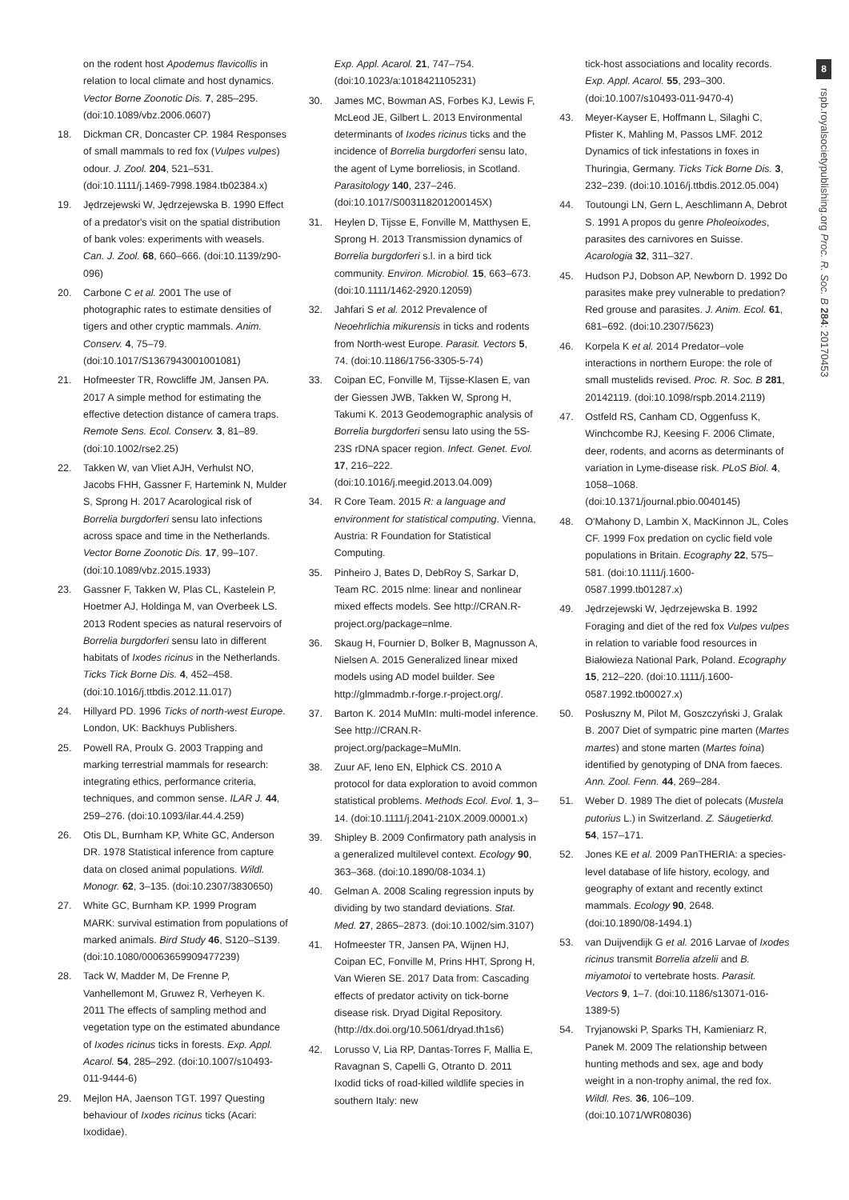8
rspb.royalsocietypublishing.org Proc. R. Soc. B 284: 20170453
on the rodent host Apodemus flavicollis in relation to local climate and host dynamics. Vector Borne Zoonotic Dis. 7, 285–295. (doi:10.1089/vbz.2006.0607)
18. Dickman CR, Doncaster CP. 1984 Responses of small mammals to red fox (Vulpes vulpes) odour. J. Zool. 204, 521–531. (doi:10.1111/j.1469-7998.1984.tb02384.x)
19. Jędrzejewski W, Jędrzejewska B. 1990 Effect of a predator's visit on the spatial distribution of bank voles: experiments with weasels. Can. J. Zool. 68, 660–666. (doi:10.1139/z90-096)
20. Carbone C et al. 2001 The use of photographic rates to estimate densities of tigers and other cryptic mammals. Anim. Conserv. 4, 75–79. (doi:10.1017/S1367943001001081)
21. Hofmeester TR, Rowcliffe JM, Jansen PA. 2017 A simple method for estimating the effective detection distance of camera traps. Remote Sens. Ecol. Conserv. 3, 81–89. (doi:10.1002/rse2.25)
22. Takken W, van Vliet AJH, Verhulst NO, Jacobs FHH, Gassner F, Hartemink N, Mulder S, Sprong H. 2017 Acarological risk of Borrelia burgdorferi sensu lato infections across space and time in the Netherlands. Vector Borne Zoonotic Dis. 17, 99–107. (doi:10.1089/vbz.2015.1933)
23. Gassner F, Takken W, Plas CL, Kastelein P, Hoetmer AJ, Holdinga M, van Overbeek LS. 2013 Rodent species as natural reservoirs of Borrelia burgdorferi sensu lato in different habitats of Ixodes ricinus in the Netherlands. Ticks Tick Borne Dis. 4, 452–458. (doi:10.1016/j.ttbdis.2012.11.017)
24. Hillyard PD. 1996 Ticks of north-west Europe. London, UK: Backhuys Publishers.
25. Powell RA, Proulx G. 2003 Trapping and marking terrestrial mammals for research: integrating ethics, performance criteria, techniques, and common sense. ILAR J. 44, 259–276. (doi:10.1093/ilar.44.4.259)
26. Otis DL, Burnham KP, White GC, Anderson DR. 1978 Statistical inference from capture data on closed animal populations. Wildl. Monogr. 62, 3–135. (doi:10.2307/3830650)
27. White GC, Burnham KP. 1999 Program MARK: survival estimation from populations of marked animals. Bird Study 46, S120–S139. (doi:10.1080/00063659909477239)
28. Tack W, Madder M, De Frenne P, Vanhellemont M, Gruwez R, Verheyen K. 2011 The effects of sampling method and vegetation type on the estimated abundance of Ixodes ricinus ticks in forests. Exp. Appl. Acarol. 54, 285–292. (doi:10.1007/s10493-011-9444-6)
29. Mejlon HA, Jaenson TGT. 1997 Questing behaviour of Ixodes ricinus ticks (Acari: Ixodidae).
Exp. Appl. Acarol. 21, 747–754. (doi:10.1023/a:1018421105231)
30. James MC, Bowman AS, Forbes KJ, Lewis F, McLeod JE, Gilbert L. 2013 Environmental determinants of Ixodes ricinus ticks and the incidence of Borrelia burgdorferi sensu lato, the agent of Lyme borreliosis, in Scotland. Parasitology 140, 237–246. (doi:10.1017/S003118201200145X)
31. Heylen D, Tijsse E, Fonville M, Matthysen E, Sprong H. 2013 Transmission dynamics of Borrelia burgdorferi s.l. in a bird tick community. Environ. Microbiol. 15, 663–673. (doi:10.1111/1462-2920.12059)
32. Jahfari S et al. 2012 Prevalence of Neoehrlichia mikurensis in ticks and rodents from North-west Europe. Parasit. Vectors 5, 74. (doi:10.1186/1756-3305-5-74)
33. Coipan EC, Fonville M, Tijsse-Klasen E, van der Giessen JWB, Takken W, Sprong H, Takumi K. 2013 Geodemographic analysis of Borrelia burgdorferi sensu lato using the 5S-23S rDNA spacer region. Infect. Genet. Evol. 17, 216–222. (doi:10.1016/j.meegid.2013.04.009)
34. R Core Team. 2015 R: a language and environment for statistical computing. Vienna, Austria: R Foundation for Statistical Computing.
35. Pinheiro J, Bates D, DebRoy S, Sarkar D, Team RC. 2015 nlme: linear and nonlinear mixed effects models. See http://CRAN.R-project.org/package=nlme.
36. Skaug H, Fournier D, Bolker B, Magnusson A, Nielsen A. 2015 Generalized linear mixed models using AD model builder. See http://glmmadmb.r-forge.r-project.org/.
37. Barton K. 2014 MuMIn: multi-model inference. See http://CRAN.R-project.org/package=MuMIn.
38. Zuur AF, Ieno EN, Elphick CS. 2010 A protocol for data exploration to avoid common statistical problems. Methods Ecol. Evol. 1, 3–14. (doi:10.1111/j.2041-210X.2009.00001.x)
39. Shipley B. 2009 Confirmatory path analysis in a generalized multilevel context. Ecology 90, 363–368. (doi:10.1890/08-1034.1)
40. Gelman A. 2008 Scaling regression inputs by dividing by two standard deviations. Stat. Med. 27, 2865–2873. (doi:10.1002/sim.3107)
41. Hofmeester TR, Jansen PA, Wijnen HJ, Coipan EC, Fonville M, Prins HHT, Sprong H, Van Wieren SE. 2017 Data from: Cascading effects of predator activity on tick-borne disease risk. Dryad Digital Repository. (http://dx.doi.org/10.5061/dryad.th1s6)
42. Lorusso V, Lia RP, Dantas-Torres F, Mallia E, Ravagnan S, Capelli G, Otranto D. 2011 Ixodid ticks of road-killed wildlife species in southern Italy: new
tick-host associations and locality records. Exp. Appl. Acarol. 55, 293–300. (doi:10.1007/s10493-011-9470-4)
43. Meyer-Kayser E, Hoffmann L, Silaghi C, Pfister K, Mahling M, Passos LMF. 2012 Dynamics of tick infestations in foxes in Thuringia, Germany. Ticks Tick Borne Dis. 3, 232–239. (doi:10.1016/j.ttbdis.2012.05.004)
44. Toutoungi LN, Gern L, Aeschlimann A, Debrot S. 1991 A propos du genre Pholeoixodes, parasites des carnivores en Suisse. Acarologia 32, 311–327.
45. Hudson PJ, Dobson AP, Newborn D. 1992 Do parasites make prey vulnerable to predation? Red grouse and parasites. J. Anim. Ecol. 61, 681–692. (doi:10.2307/5623)
46. Korpela K et al. 2014 Predator–vole interactions in northern Europe: the role of small mustelids revised. Proc. R. Soc. B 281, 20142119. (doi:10.1098/rspb.2014.2119)
47. Ostfeld RS, Canham CD, Oggenfuss K, Winchcombe RJ, Keesing F. 2006 Climate, deer, rodents, and acorns as determinants of variation in Lyme-disease risk. PLoS Biol. 4, 1058–1068. (doi:10.1371/journal.pbio.0040145)
48. O'Mahony D, Lambin X, MacKinnon JL, Coles CF. 1999 Fox predation on cyclic field vole populations in Britain. Ecography 22, 575–581. (doi:10.1111/j.1600-0587.1999.tb01287.x)
49. Jędrzejewski W, Jędrzejewska B. 1992 Foraging and diet of the red fox Vulpes vulpes in relation to variable food resources in Białowieza National Park, Poland. Ecography 15, 212–220. (doi:10.1111/j.1600-0587.1992.tb00027.x)
50. Posłuszny M, Pilot M, Goszczyński J, Gralak B. 2007 Diet of sympatric pine marten (Martes martes) and stone marten (Martes foina) identified by genotyping of DNA from faeces. Ann. Zool. Fenn. 44, 269–284.
51. Weber D. 1989 The diet of polecats (Mustela putorius L.) in Switzerland. Z. Säugetierkd. 54, 157–171.
52. Jones KE et al. 2009 PanTHERIA: a species-level database of life history, ecology, and geography of extant and recently extinct mammals. Ecology 90, 2648. (doi:10.1890/08-1494.1)
53. van Duijvendijk G et al. 2016 Larvae of Ixodes ricinus transmit Borrelia afzelii and B. miyamotoi to vertebrate hosts. Parasit. Vectors 9, 1–7. (doi:10.1186/s13071-016-1389-5)
54. Tryjanowski P, Sparks TH, Kamieniarz R, Panek M. 2009 The relationship between hunting methods and sex, age and body weight in a non-trophy animal, the red fox. Wildl. Res. 36, 106–109. (doi:10.1071/WR08036)